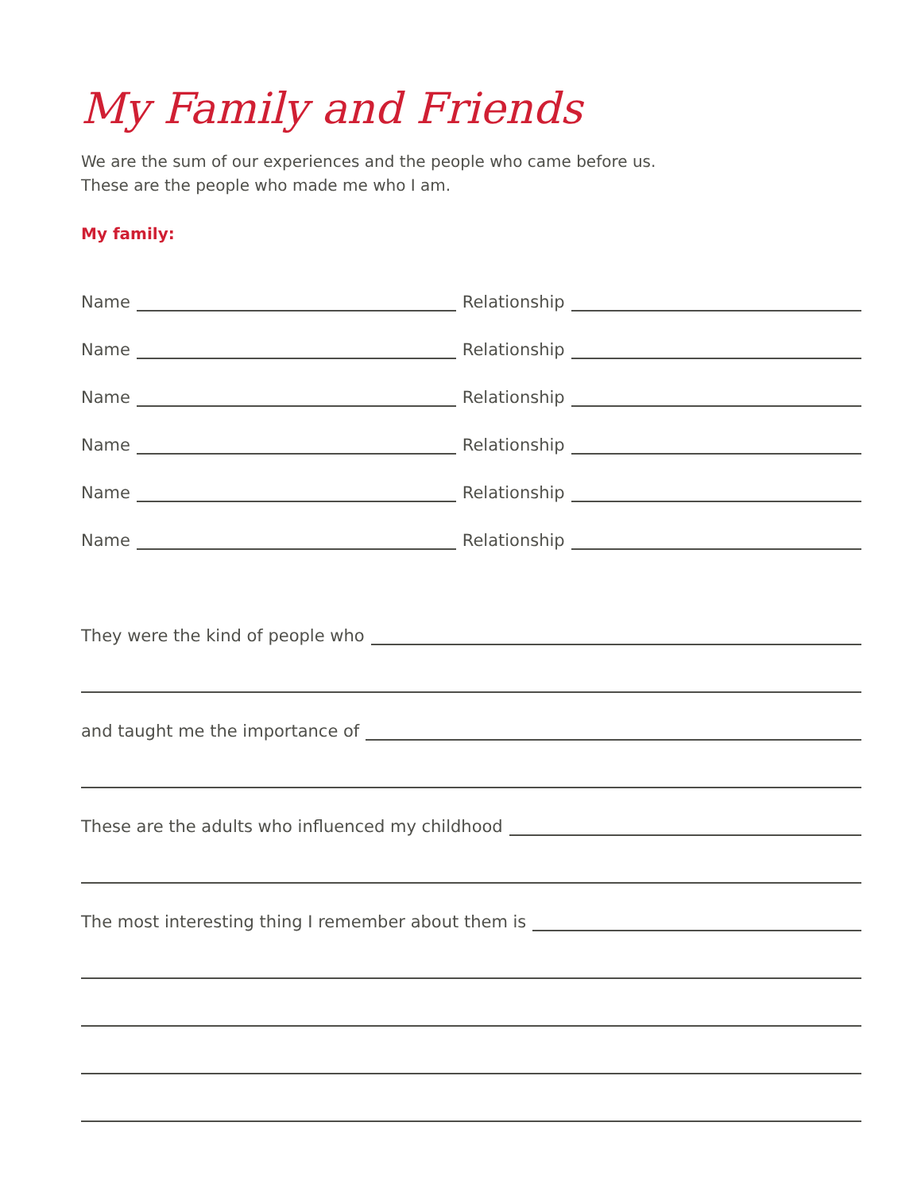My Family and Friends
We are the sum of our experiences and the people who came before us.
These are the people who made me who I am.
My family:
Name Relationship
Name Relationship
Name Relationship
Name Relationship
Name Relationship
Name Relationship
They were the kind of people who
and taught me the importance of
These are the adults who influenced my childhood
The most interesting thing I remember about them is